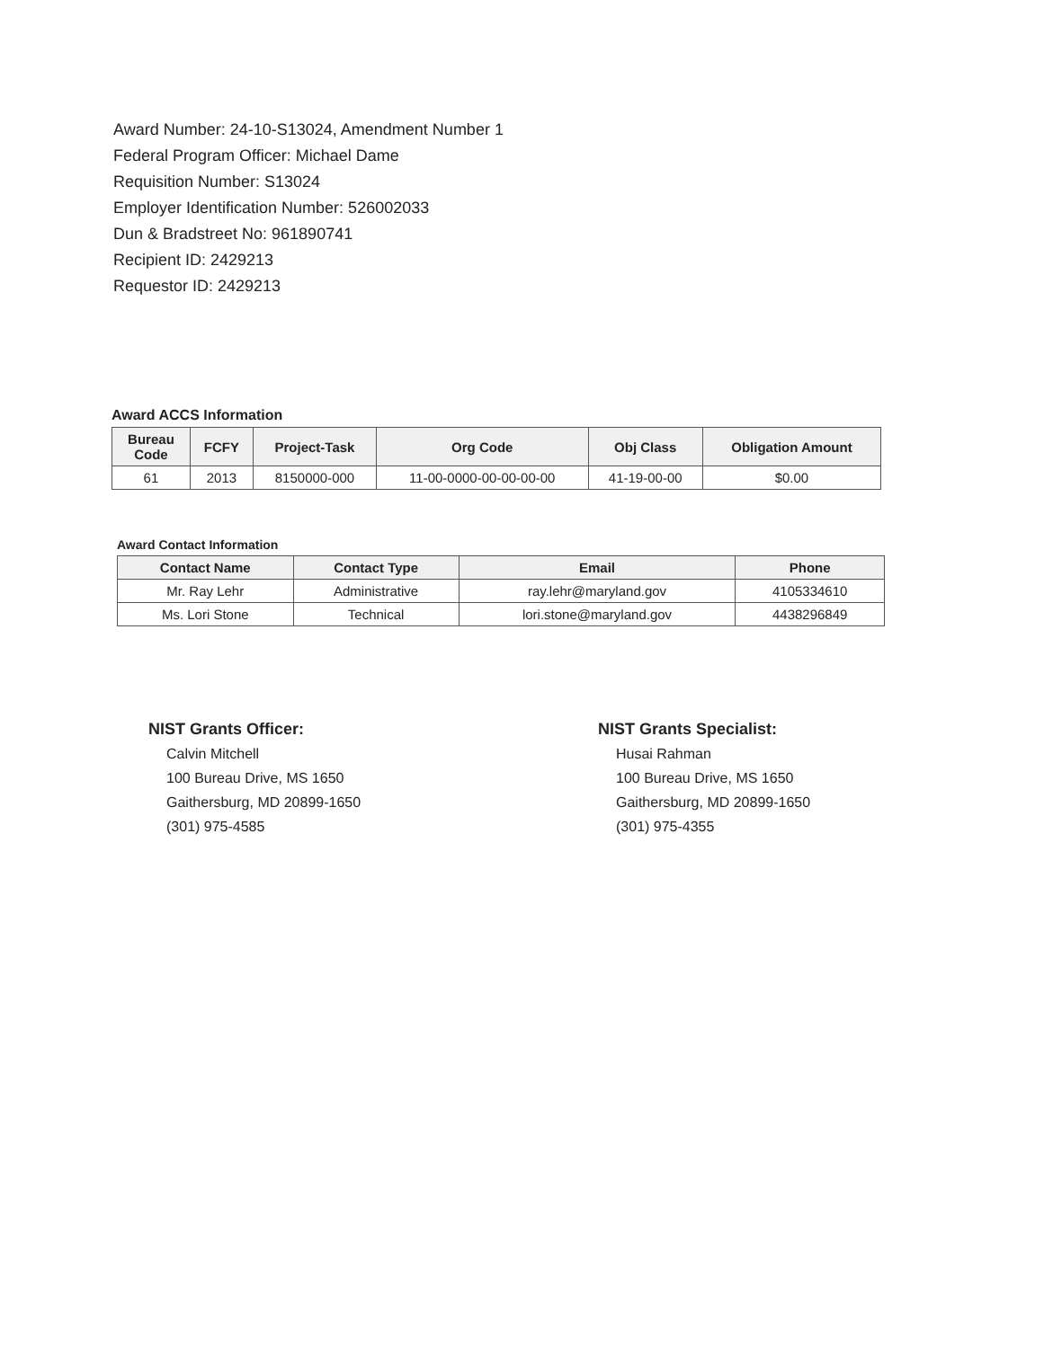Award Number: 24-10-S13024, Amendment Number 1
Federal Program Officer: Michael Dame
Requisition Number: S13024
Employer Identification Number: 526002033
Dun & Bradstreet No: 961890741
Recipient ID: 2429213
Requestor ID: 2429213
Award ACCS Information
| Bureau Code | FCFY | Project-Task | Org Code | Obj Class | Obligation Amount |
| --- | --- | --- | --- | --- | --- |
| 61 | 2013 | 8150000-000 | 11-00-0000-00-00-00-00 | 41-19-00-00 | $0.00 |
Award Contact Information
| Contact Name | Contact Type | Email | Phone |
| --- | --- | --- | --- |
| Mr. Ray Lehr | Administrative | ray.lehr@maryland.gov | 4105334610 |
| Ms. Lori Stone | Technical | lori.stone@maryland.gov | 4438296849 |
NIST Grants Officer:
Calvin Mitchell
100 Bureau Drive, MS 1650
Gaithersburg, MD 20899-1650
(301) 975-4585
NIST Grants Specialist:
Husai Rahman
100 Bureau Drive, MS 1650
Gaithersburg, MD 20899-1650
(301) 975-4355